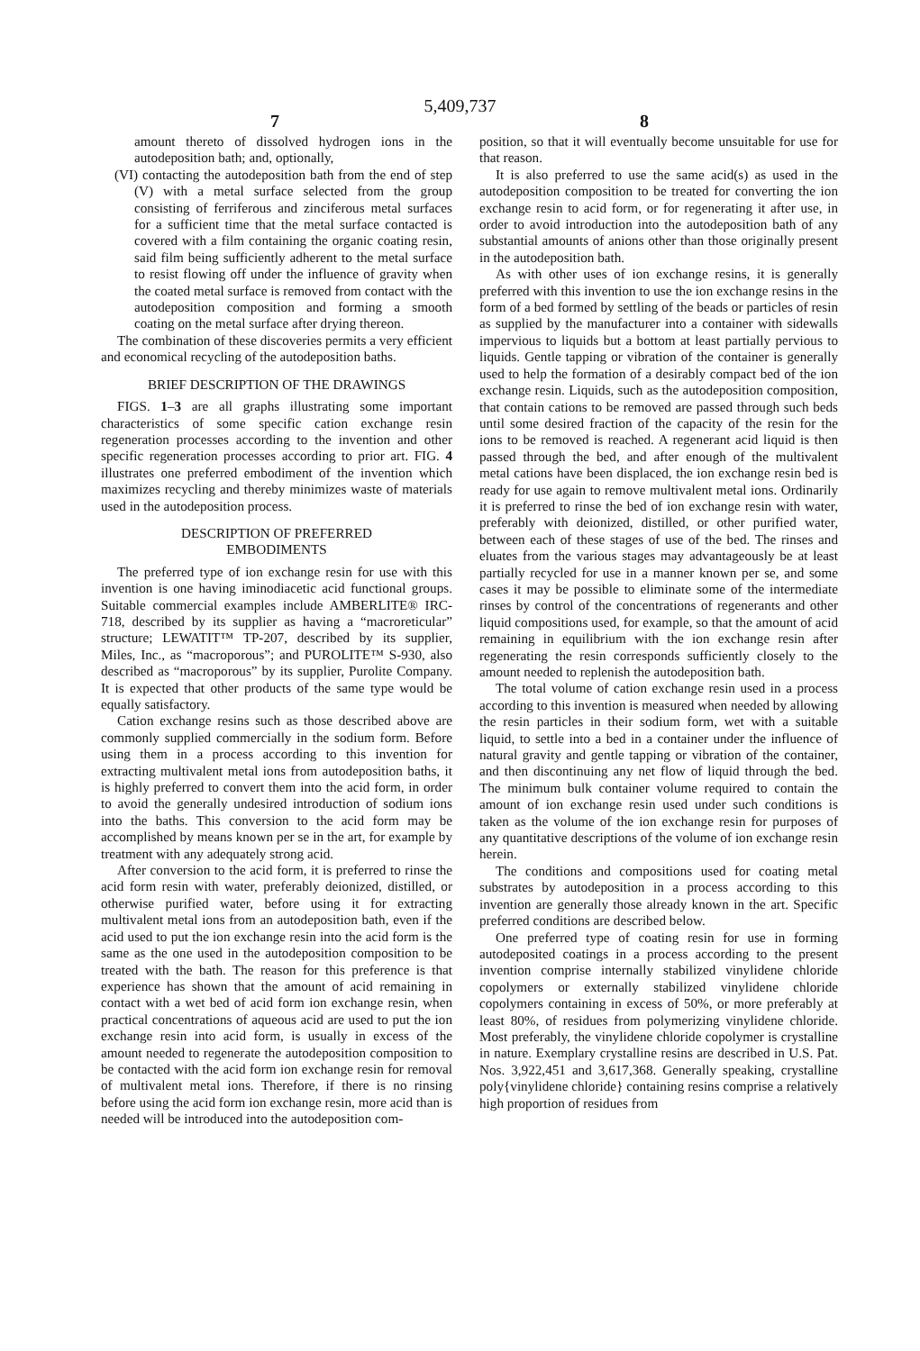5,409,737
7 8
amount thereto of dissolved hydrogen ions in the autodeposition bath; and, optionally,
(VI) contacting the autodeposition bath from the end of step (V) with a metal surface selected from the group consisting of ferriferous and zinciferous metal surfaces for a sufficient time that the metal surface contacted is covered with a film containing the organic coating resin, said film being sufficiently adherent to the metal surface to resist flowing off under the influence of gravity when the coated metal surface is removed from contact with the autodeposition composition and forming a smooth coating on the metal surface after drying thereon.
The combination of these discoveries permits a very efficient and economical recycling of the autodeposition baths.
BRIEF DESCRIPTION OF THE DRAWINGS
FIGS. 1–3 are all graphs illustrating some important characteristics of some specific cation exchange resin regeneration processes according to the invention and other specific regeneration processes according to prior art. FIG. 4 illustrates one preferred embodiment of the invention which maximizes recycling and thereby minimizes waste of materials used in the autodeposition process.
DESCRIPTION OF PREFERRED
EMBODIMENTS
The preferred type of ion exchange resin for use with this invention is one having iminodiacetic acid functional groups. Suitable commercial examples include AMBERLITE® IRC-718, described by its supplier as having a “macroreticular” structure; LEWATIT™ TP-207, described by its supplier, Miles, Inc., as “macroporous”; and PUROLITE™ S-930, also described as “macroporous” by its supplier, Purolite Company. It is expected that other products of the same type would be equally satisfactory.
Cation exchange resins such as those described above are commonly supplied commercially in the sodium form. Before using them in a process according to this invention for extracting multivalent metal ions from autodeposition baths, it is highly preferred to convert them into the acid form, in order to avoid the generally undesired introduction of sodium ions into the baths. This conversion to the acid form may be accomplished by means known per se in the art, for example by treatment with any adequately strong acid.
After conversion to the acid form, it is preferred to rinse the acid form resin with water, preferably deionized, distilled, or otherwise purified water, before using it for extracting multivalent metal ions from an autodeposition bath, even if the acid used to put the ion exchange resin into the acid form is the same as the one used in the autodeposition composition to be treated with the bath. The reason for this preference is that experience has shown that the amount of acid remaining in contact with a wet bed of acid form ion exchange resin, when practical concentrations of aqueous acid are used to put the ion exchange resin into acid form, is usually in excess of the amount needed to regenerate the autodeposition composition to be contacted with the acid form ion exchange resin for removal of multivalent metal ions. Therefore, if there is no rinsing before using the acid form ion exchange resin, more acid than is needed will be introduced into the autodeposition com-
position, so that it will eventually become unsuitable for use for that reason.
It is also preferred to use the same acid(s) as used in the autodeposition composition to be treated for converting the ion exchange resin to acid form, or for regenerating it after use, in order to avoid introduction into the autodeposition bath of any substantial amounts of anions other than those originally present in the autodeposition bath.
As with other uses of ion exchange resins, it is generally preferred with this invention to use the ion exchange resins in the form of a bed formed by settling of the beads or particles of resin as supplied by the manufacturer into a container with sidewalls impervious to liquids but a bottom at least partially pervious to liquids. Gentle tapping or vibration of the container is generally used to help the formation of a desirably compact bed of the ion exchange resin. Liquids, such as the autodeposition composition, that contain cations to be removed are passed through such beds until some desired fraction of the capacity of the resin for the ions to be removed is reached. A regenerant acid liquid is then passed through the bed, and after enough of the multivalent metal cations have been displaced, the ion exchange resin bed is ready for use again to remove multivalent metal ions. Ordinarily it is preferred to rinse the bed of ion exchange resin with water, preferably with deionized, distilled, or other purified water, between each of these stages of use of the bed. The rinses and eluates from the various stages may advantageously be at least partially recycled for use in a manner known per se, and some cases it may be possible to eliminate some of the intermediate rinses by control of the concentrations of regenerants and other liquid compositions used, for example, so that the amount of acid remaining in equilibrium with the ion exchange resin after regenerating the resin corresponds sufficiently closely to the amount needed to replenish the autodeposition bath.
The total volume of cation exchange resin used in a process according to this invention is measured when needed by allowing the resin particles in their sodium form, wet with a suitable liquid, to settle into a bed in a container under the influence of natural gravity and gentle tapping or vibration of the container, and then discontinuing any net flow of liquid through the bed. The minimum bulk container volume required to contain the amount of ion exchange resin used under such conditions is taken as the volume of the ion exchange resin for purposes of any quantitative descriptions of the volume of ion exchange resin herein.
The conditions and compositions used for coating metal substrates by autodeposition in a process according to this invention are generally those already known in the art. Specific preferred conditions are described below.
One preferred type of coating resin for use in forming autodeposited coatings in a process according to the present invention comprise internally stabilized vinylidene chloride copolymers or externally stabilized vinylidene chloride copolymers containing in excess of 50%, or more preferably at least 80%, of residues from polymerizing vinylidene chloride. Most preferably, the vinylidene chloride copolymer is crystalline in nature. Exemplary crystalline resins are described in U.S. Pat. Nos. 3,922,451 and 3,617,368. Generally speaking, crystalline poly{vinylidene chloride} containing resins comprise a relatively high proportion of residues from